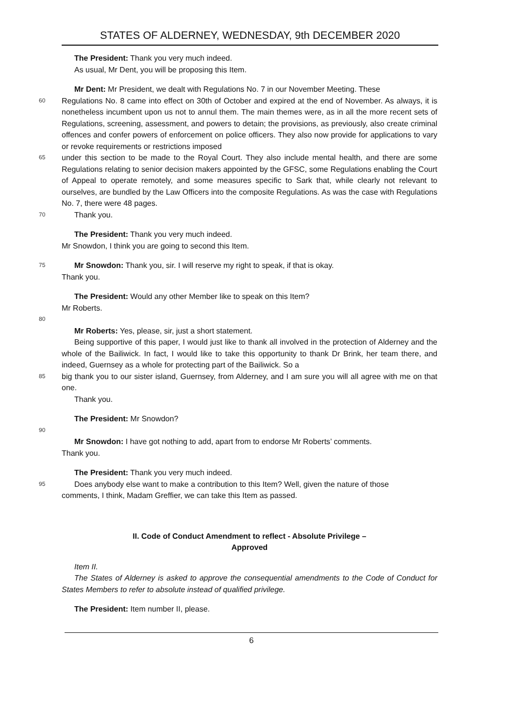STATES OF ALDERNEY, WEDNESDAY, 9th DECEMBER 2020
The President: Thank you very much indeed.
As usual, Mr Dent, you will be proposing this Item.
Mr Dent: Mr President, we dealt with Regulations No. 7 in our November Meeting. These
60
Regulations No. 8 came into effect on 30th of October and expired at the end of November. As always, it is nonetheless incumbent upon us not to annul them. The main themes were, as in all the more recent sets of Regulations, screening, assessment, and powers to detain; the provisions, as previously, also create criminal offences and confer powers of enforcement on police officers. They also now provide for applications to vary or revoke requirements or restrictions imposed
65
under this section to be made to the Royal Court. They also include mental health, and there are some Regulations relating to senior decision makers appointed by the GFSC, some Regulations enabling the Court of Appeal to operate remotely, and some measures specific to Sark that, while clearly not relevant to ourselves, are bundled by the Law Officers into the composite Regulations. As was the case with Regulations No. 7, there were 48 pages.
70
Thank you.
The President: Thank you very much indeed.
Mr Snowdon, I think you are going to second this Item.
75
Mr Snowdon: Thank you, sir. I will reserve my right to speak, if that is okay.
Thank you.
The President: Would any other Member like to speak on this Item?
Mr Roberts.
80
Mr Roberts: Yes, please, sir, just a short statement.
Being supportive of this paper, I would just like to thank all involved in the protection of Alderney and the whole of the Bailiwick. In fact, I would like to take this opportunity to thank Dr Brink, her team there, and indeed, Guernsey as a whole for protecting part of the Bailiwick. So a
85
big thank you to our sister island, Guernsey, from Alderney, and I am sure you will all agree with me on that one.
Thank you.
The President: Mr Snowdon?
90
Mr Snowdon: I have got nothing to add, apart from to endorse Mr Roberts’ comments.
Thank you.
The President: Thank you very much indeed.
95
Does anybody else want to make a contribution to this Item? Well, given the nature of those
comments, I think, Madam Greffier, we can take this Item as passed.
II. Code of Conduct Amendment to reflect - Absolute Privilege –
Approved
Item II.
The States of Alderney is asked to approve the consequential amendments to the Code of Conduct for States Members to refer to absolute instead of qualified privilege.
The President: Item number II, please.
6